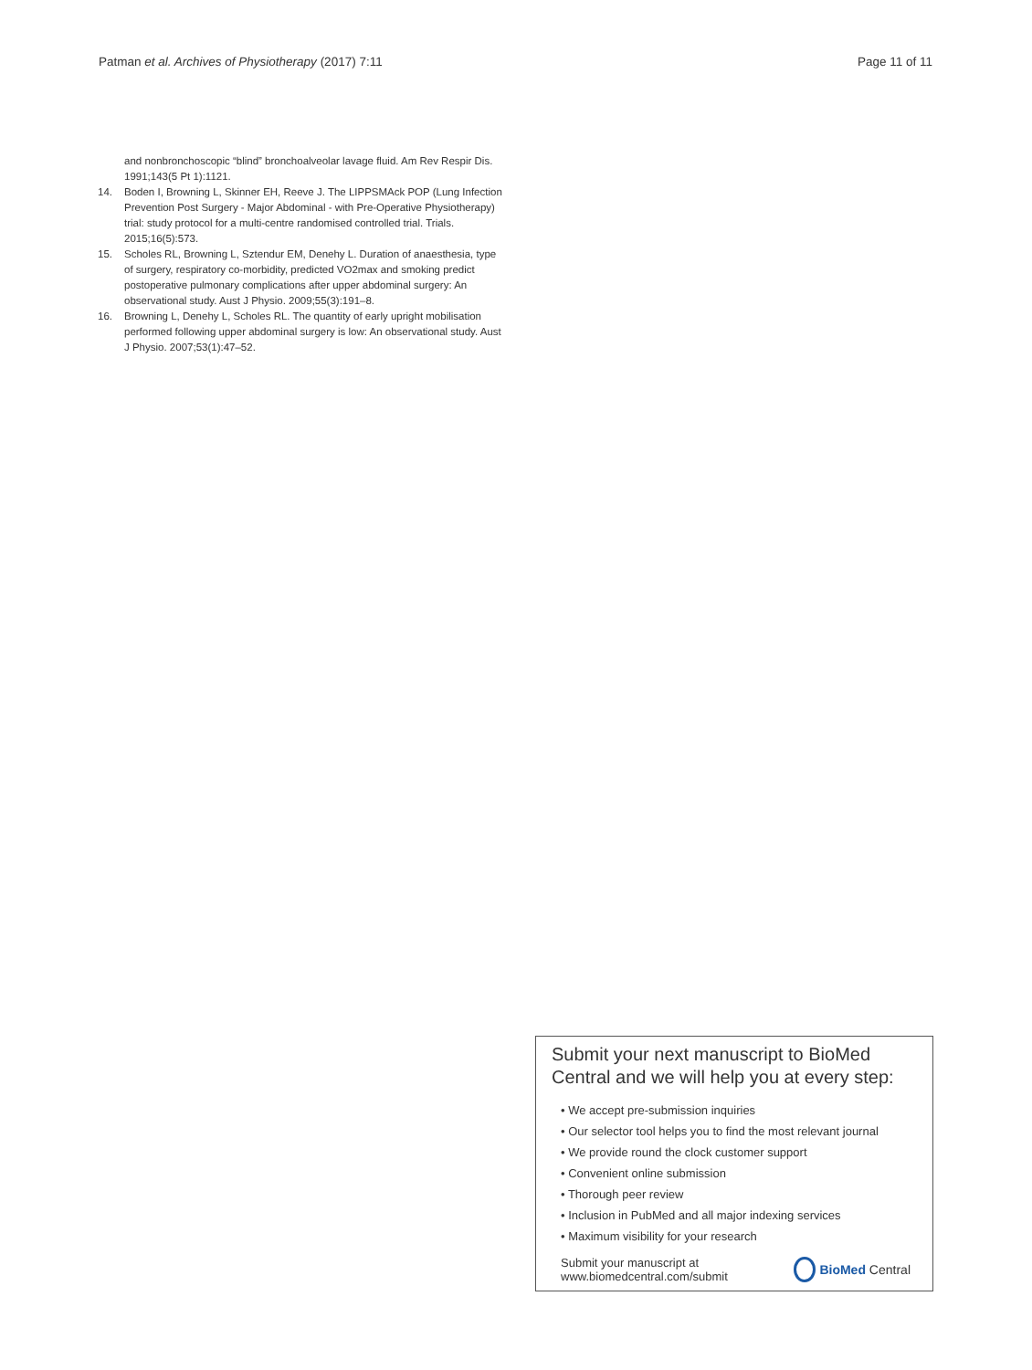Patman et al. Archives of Physiotherapy (2017) 7:11 Page 11 of 11
and nonbronchoscopic “blind” bronchoalveolar lavage fluid. Am Rev Respir Dis. 1991;143(5 Pt 1):1121.
14. Boden I, Browning L, Skinner EH, Reeve J. The LIPPSMAck POP (Lung Infection Prevention Post Surgery - Major Abdominal - with Pre-Operative Physiotherapy) trial: study protocol for a multi-centre randomised controlled trial. Trials. 2015;16(5):573.
15. Scholes RL, Browning L, Sztendur EM, Denehy L. Duration of anaesthesia, type of surgery, respiratory co-morbidity, predicted VO2max and smoking predict postoperative pulmonary complications after upper abdominal surgery: An observational study. Aust J Physio. 2009;55(3):191–8.
16. Browning L, Denehy L, Scholes RL. The quantity of early upright mobilisation performed following upper abdominal surgery is low: An observational study. Aust J Physio. 2007;53(1):47–52.
Submit your next manuscript to BioMed Central and we will help you at every step:
• We accept pre-submission inquiries
• Our selector tool helps you to find the most relevant journal
• We provide round the clock customer support
• Convenient online submission
• Thorough peer review
• Inclusion in PubMed and all major indexing services
• Maximum visibility for your research
Submit your manuscript at
www.biomedcentral.com/submit
BioMed Central